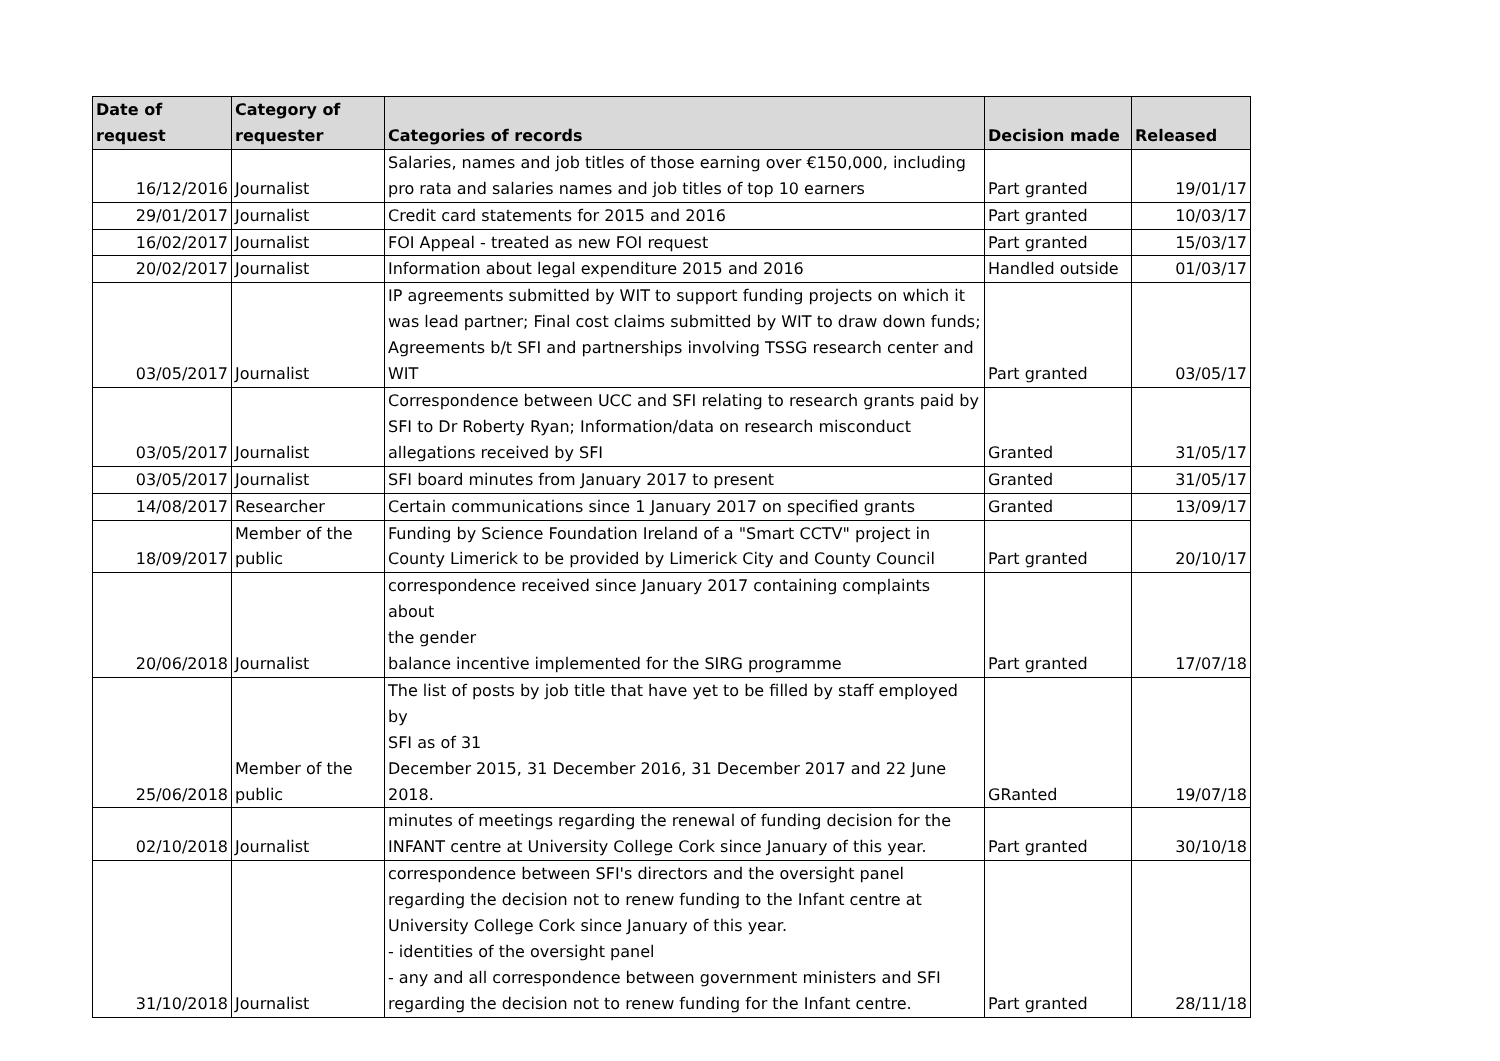| Date of request | Category of requester | Categories of records | Decision made | Released |
| --- | --- | --- | --- | --- |
| 16/12/2016 | Journalist | Salaries, names and job titles of those earning over €150,000, including pro rata and salaries names and job titles of top 10 earners | Part granted | 19/01/17 |
| 29/01/2017 | Journalist | Credit card statements for 2015 and 2016 | Part granted | 10/03/17 |
| 16/02/2017 | Journalist | FOI Appeal - treated as new FOI request | Part granted | 15/03/17 |
| 20/02/2017 | Journalist | Information about legal expenditure 2015 and 2016 | Handled outside | 01/03/17 |
| 03/05/2017 | Journalist | IP agreements submitted by WIT to support funding projects on which it was lead partner; Final cost claims submitted by WIT to draw down funds; Agreements b/t SFI and partnerships involving TSSG research center and WIT | Part granted | 03/05/17 |
| 03/05/2017 | Journalist | Correspondence between UCC and SFI relating to research grants paid by SFI to Dr Roberty Ryan; Information/data on research misconduct allegations received by SFI | Granted | 31/05/17 |
| 03/05/2017 | Journalist | SFI board minutes from January 2017 to present | Granted | 31/05/17 |
| 14/08/2017 | Researcher | Certain communications since 1 January 2017 on specified grants | Granted | 13/09/17 |
| 18/09/2017 | Member of the public | Funding by Science Foundation Ireland of a "Smart CCTV" project in County Limerick to be provided by Limerick City and County Council | Part granted | 20/10/17 |
| 20/06/2018 | Journalist | correspondence received since January 2017 containing complaints about the gender balance incentive implemented for the SIRG programme | Part granted | 17/07/18 |
| 25/06/2018 | Member of the public | The list of posts by job title that have yet to be filled by staff employed by SFI as of 31 December 2015, 31 December 2016, 31 December 2017 and 22 June 2018. | GRanted | 19/07/18 |
| 02/10/2018 | Journalist | minutes of meetings regarding the renewal of funding decision for the INFANT centre at University College Cork since January of this year. | Part granted | 30/10/18 |
| 31/10/2018 | Journalist | correspondence between SFI's directors and the oversight panel regarding the decision not to renew funding to the Infant centre at University College Cork since January of this year. - identities of the oversight panel - any and all correspondence between government ministers and SFI regarding the decision not to renew funding for the Infant centre. | Part granted | 28/11/18 |